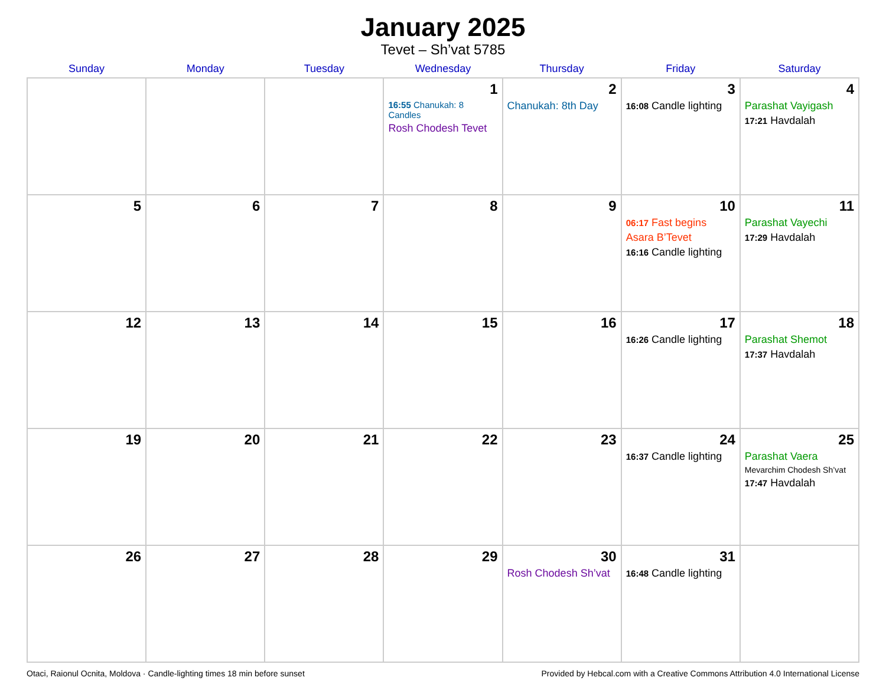January 2025
Tevet – Sh’vat 5785
| Sunday | Monday | Tuesday | Wednesday | Thursday | Friday | Saturday |
| --- | --- | --- | --- | --- | --- | --- |
| | | | 1 16:55 Chanukah: 8 Candles Rosh Chodesh Tevet | 2 Chanukah: 8th Day | 3 16:08 Candle lighting | 4 Parashat Vayigash 17:21 Havdalah |
| 5 | 6 | 7 | 8 | 9 | 10 06:17 Fast begins Asara B’Tevet 16:16 Candle lighting | 11 Parashat Vayechi 17:29 Havdalah |
| 12 | 13 | 14 | 15 | 16 | 17 16:26 Candle lighting | 18 Parashat Shemot 17:37 Havdalah |
| 19 | 20 | 21 | 22 | 23 | 24 16:37 Candle lighting | 25 Parashat Vaera Mevarchim Chodesh Sh’vat 17:47 Havdalah |
| 26 | 27 | 28 | 29 | 30 Rosh Chodesh Sh’vat | 31 16:48 Candle lighting | |
Otaci, Raionul Ocnita, Moldova · Candle-lighting times 18 min before sunset Provided by Hebcal.com with a Creative Commons Attribution 4.0 International License